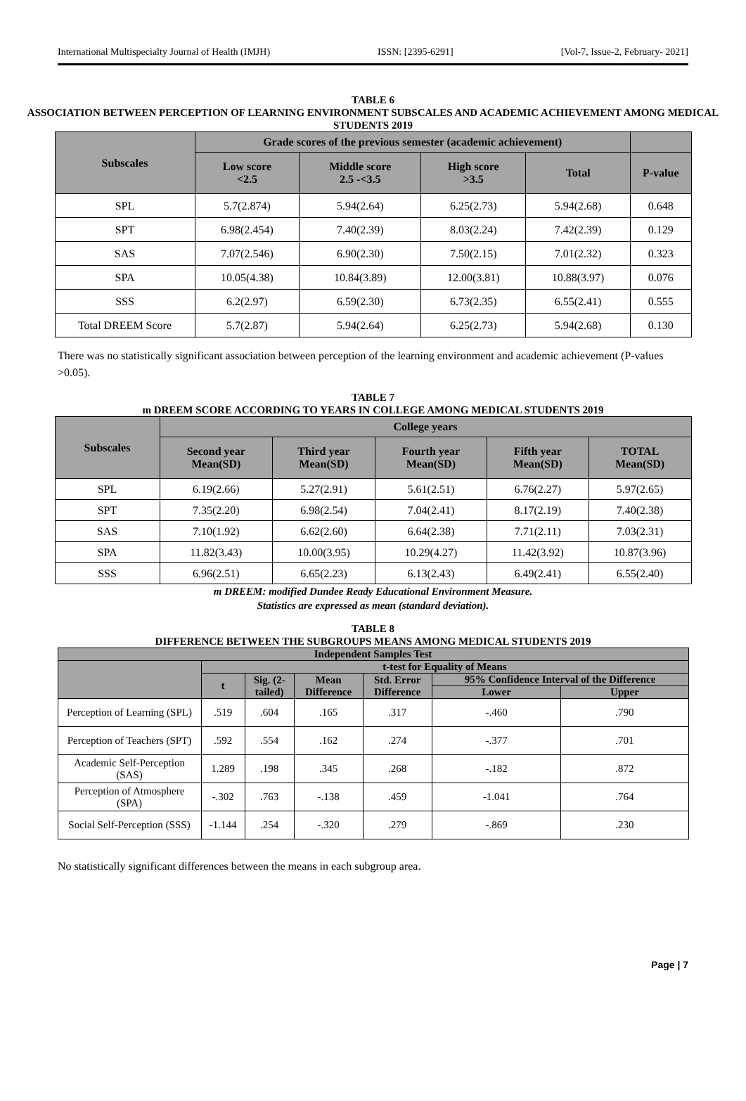International Multispecialty Journal of Health (IMJH) ISSN: [2395-6291] [Vol-7, Issue-2, February- 2021]
TABLE 6
ASSOCIATION BETWEEN PERCEPTION OF LEARNING ENVIRONMENT SUBSCALES AND ACADEMIC ACHIEVEMENT AMONG MEDICAL STUDENTS 2019
| Subscales | Grade scores of the previous semester (academic achievement) | | | | |
| --- | --- | --- | --- | --- | --- |
| | Low score <2.5 | Middle score 2.5 -<3.5 | High score >3.5 | Total | P-value |
| SPL | 5.7(2.874) | 5.94(2.64) | 6.25(2.73) | 5.94(2.68) | 0.648 |
| SPT | 6.98(2.454) | 7.40(2.39) | 8.03(2.24) | 7.42(2.39) | 0.129 |
| SAS | 7.07(2.546) | 6.90(2.30) | 7.50(2.15) | 7.01(2.32) | 0.323 |
| SPA | 10.05(4.38) | 10.84(3.89) | 12.00(3.81) | 10.88(3.97) | 0.076 |
| SSS | 6.2(2.97) | 6.59(2.30) | 6.73(2.35) | 6.55(2.41) | 0.555 |
| Total DREEM Score | 5.7(2.87) | 5.94(2.64) | 6.25(2.73) | 5.94(2.68) | 0.130 |
There was no statistically significant association between perception of the learning environment and academic achievement (P-values >0.05).
TABLE 7
m DREEM SCORE ACCORDING TO YEARS IN COLLEGE AMONG MEDICAL STUDENTS 2019
| Subscales | College years | | | | |
| --- | --- | --- | --- | --- | --- |
| | Second year Mean(SD) | Third year Mean(SD) | Fourth year Mean(SD) | Fifth year Mean(SD) | TOTAL Mean(SD) |
| SPL | 6.19(2.66) | 5.27(2.91) | 5.61(2.51) | 6.76(2.27) | 5.97(2.65) |
| SPT | 7.35(2.20) | 6.98(2.54) | 7.04(2.41) | 8.17(2.19) | 7.40(2.38) |
| SAS | 7.10(1.92) | 6.62(2.60) | 6.64(2.38) | 7.71(2.11) | 7.03(2.31) |
| SPA | 11.82(3.43) | 10.00(3.95) | 10.29(4.27) | 11.42(3.92) | 10.87(3.96) |
| SSS | 6.96(2.51) | 6.65(2.23) | 6.13(2.43) | 6.49(2.41) | 6.55(2.40) |
m DREEM: modified Dundee Ready Educational Environment Measure.
Statistics are expressed as mean (standard deviation).
TABLE 8
DIFFERENCE BETWEEN THE SUBGROUPS MEANS AMONG MEDICAL STUDENTS 2019
| Independent Samples Test | | | | | | |
| --- | --- | --- | --- | --- | --- | --- |
| | t-test for Equality of Means | | | | | |
| | t | Sig. (2- tailed) | Mean Difference | Std. Error Difference | 95% Confidence Interval of the Difference | |
| | | | | | Lower | Upper |
| Perception of Learning (SPL) | .519 | .604 | .165 | .317 | -.460 | .790 |
| Perception of Teachers (SPT) | .592 | .554 | .162 | .274 | -.377 | .701 |
| Academic Self-Perception (SAS) | 1.289 | .198 | .345 | .268 | -.182 | .872 |
| Perception of Atmosphere (SPA) | -.302 | .763 | -.138 | .459 | -1.041 | .764 |
| Social Self-Perception (SSS) | -1.144 | .254 | -.320 | .279 | -.869 | .230 |
No statistically significant differences between the means in each subgroup area.
Page | 7